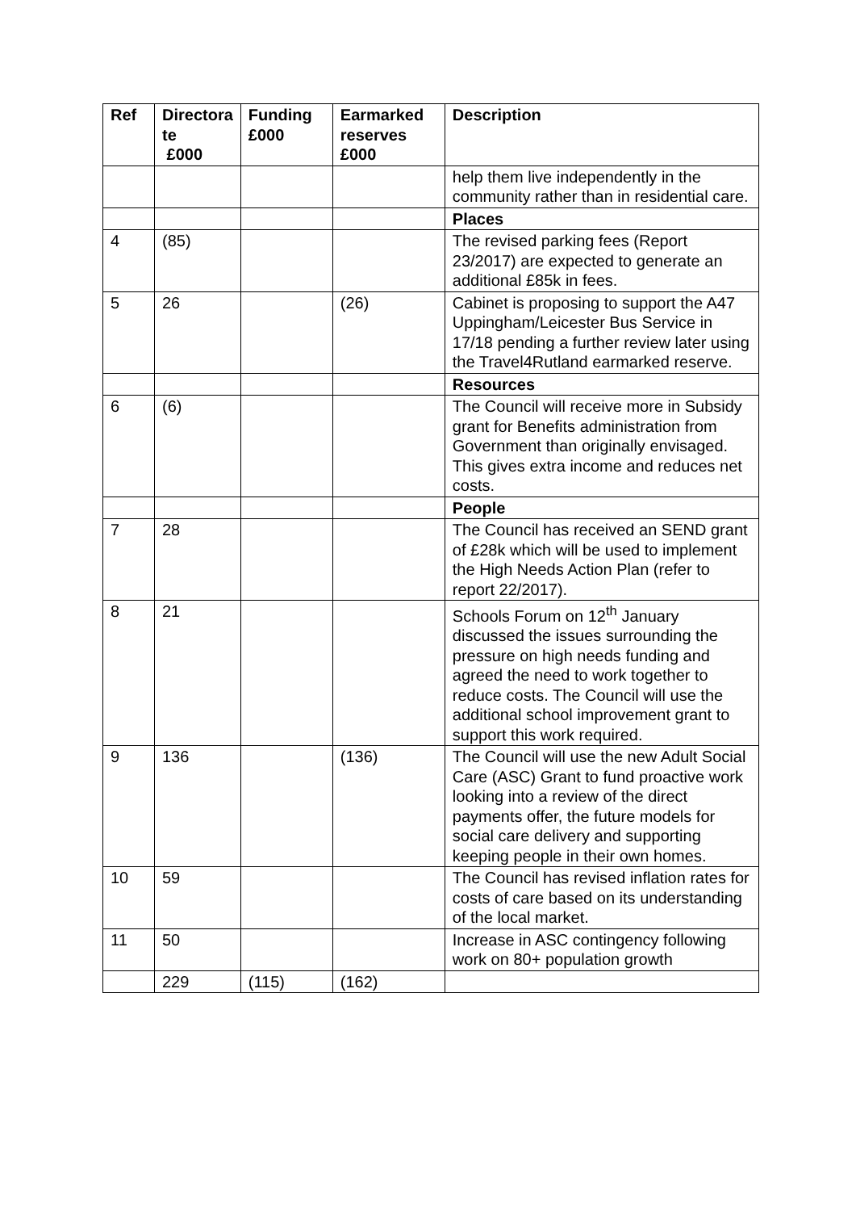| Ref | Directora te £000 | Funding £000 | Earmarked reserves £000 | Description |
| --- | --- | --- | --- | --- |
| | | | | help them live independently in the community rather than in residential care. |
| | | | | Places |
| 4 | (85) | | | The revised parking fees (Report 23/2017) are expected to generate an additional £85k in fees. |
| 5 | 26 | | (26) | Cabinet is proposing to support the A47 Uppingham/Leicester Bus Service in 17/18 pending a further review later using the Travel4Rutland earmarked reserve. |
| | | | | Resources |
| 6 | (6) | | | The Council will receive more in Subsidy grant for Benefits administration from Government than originally envisaged. This gives extra income and reduces net costs. |
| | | | | People |
| 7 | 28 | | | The Council has received an SEND grant of £28k which will be used to implement the High Needs Action Plan (refer to report 22/2017). |
| 8 | 21 | | | Schools Forum on 12<sup>th</sup> January discussed the issues surrounding the pressure on high needs funding and agreed the need to work together to reduce costs. The Council will use the additional school improvement grant to support this work required. |
| 9 | 136 | | (136) | The Council will use the new Adult Social Care (ASC) Grant to fund proactive work looking into a review of the direct payments offer, the future models for social care delivery and supporting keeping people in their own homes. |
| 10 | 59 | | | The Council has revised inflation rates for costs of care based on its understanding of the local market. |
| 11 | 50 | | | Increase in ASC contingency following work on 80+ population growth |
| | 229 | (115) | (162) | |